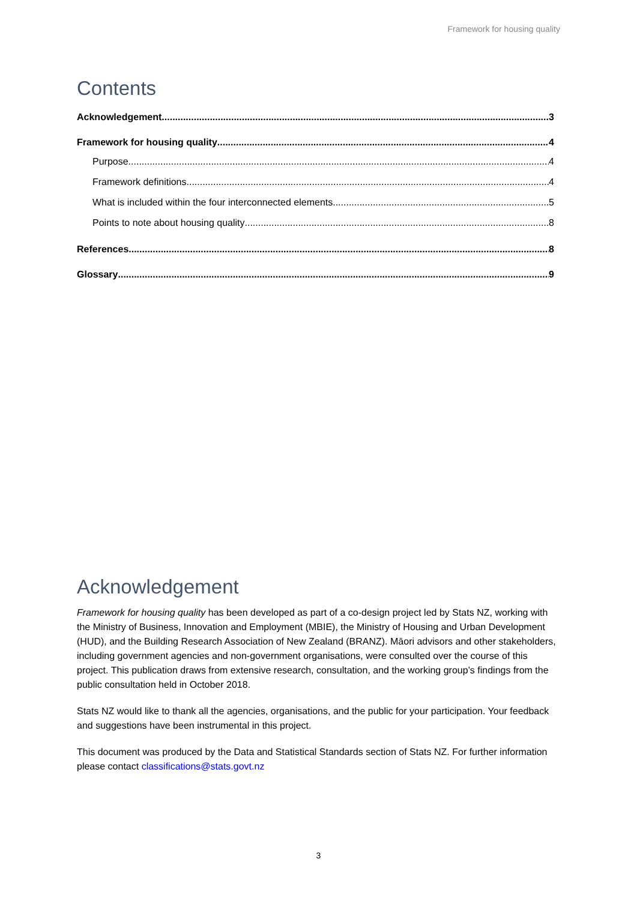Framework for housing quality
Contents
Acknowledgement 3
Framework for housing quality 4
Purpose 4
Framework definitions 4
What is included within the four interconnected elements 5
Points to note about housing quality 8
References 8
Glossary 9
Acknowledgement
Framework for housing quality has been developed as part of a co-design project led by Stats NZ, working with the Ministry of Business, Innovation and Employment (MBIE), the Ministry of Housing and Urban Development (HUD), and the Building Research Association of New Zealand (BRANZ). Māori advisors and other stakeholders, including government agencies and non-government organisations, were consulted over the course of this project. This publication draws from extensive research, consultation, and the working group’s findings from the public consultation held in October 2018.
Stats NZ would like to thank all the agencies, organisations, and the public for your participation. Your feedback and suggestions have been instrumental in this project.
This document was produced by the Data and Statistical Standards section of Stats NZ. For further information please contact classifications@stats.govt.nz
3